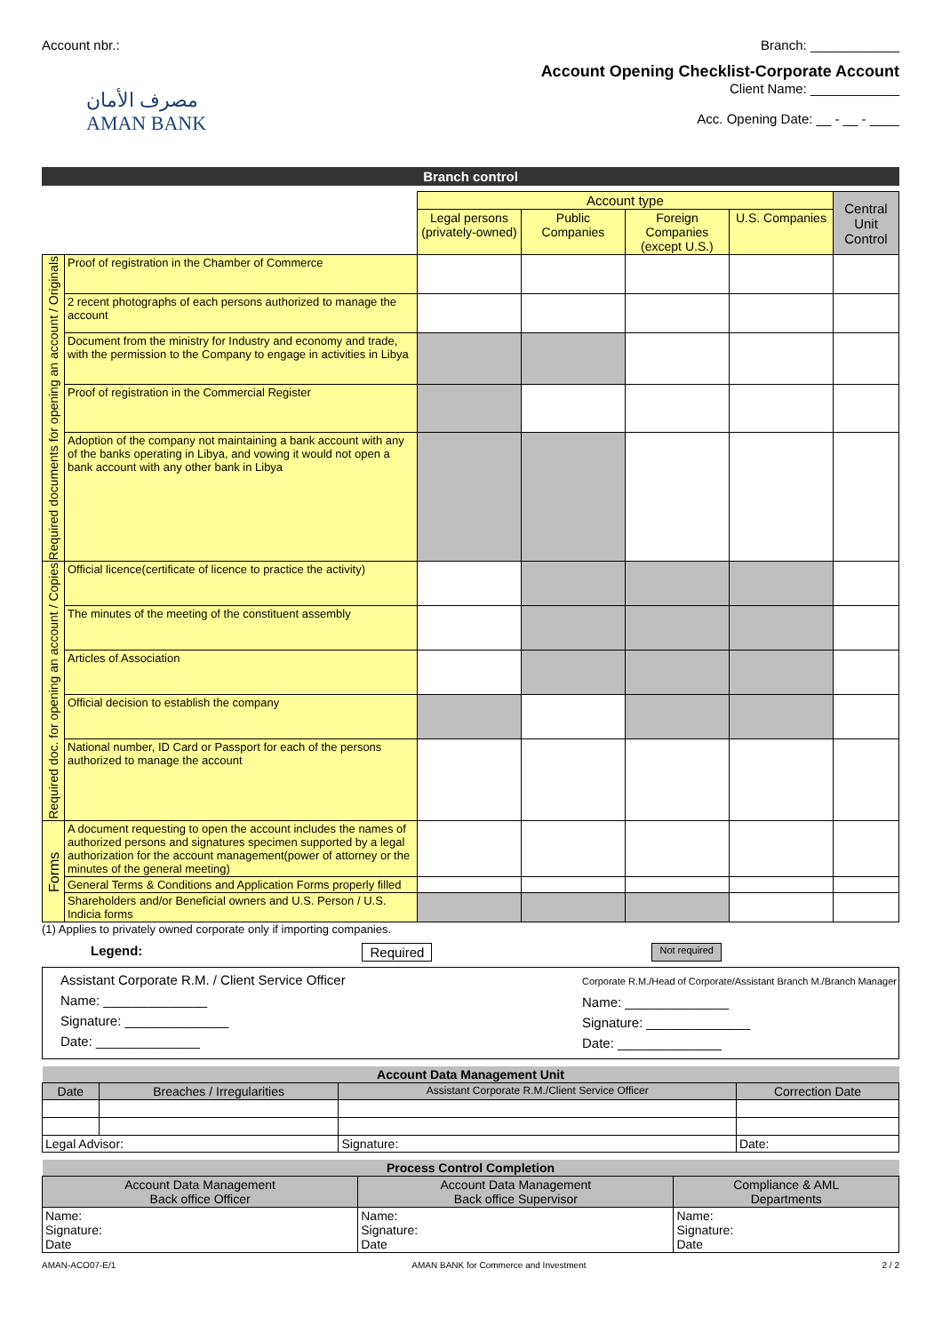Account nbr.: Branch: ____________
مصرف الأمان
AMAN BANK
Account Opening Checklist-Corporate Account
Client Name: ____________
Acc. Opening Date: __ - __ - ____
Branch control
| | | Account type | | | | Central Unit Control |
| | | Legal persons (privately-owned) | Public Companies | Foreign Companies (except U.S.) | U.S. Companies | |
| Required documents for opening an account / Originals | Proof of registration in the Chamber of Commerce | | | | | |
| | 2 recent photographs of each persons authorized to manage the account | | | | | |
| | Document from the ministry for Industry and economy and trade, with the permission to the Company to engage in activities in Libya | | | | | |
| | Proof of registration in the Commercial Register | | | | | |
| | Adoption of the company not maintaining a bank account with any of the banks operating in Libya, and vowing it would not open a bank account with any other bank in Libya | | | | | |
| Required doc. for opening an account / Copies | Official licence(certificate of licence to practice the activity) | | | | | |
| | The minutes of the meeting of the constituent assembly | | | | | |
| | Articles of Association | | | | | |
| | Official decision to establish the company | | | | | |
| | National number, ID Card or Passport for each of the persons authorized to manage the account | | | | | |
| Forms | A document requesting to open the account includes the names of authorized persons and signatures specimen supported by a legal authorization for the account management(power of attorney or the minutes of the general meeting) | | | | | |
| | General Terms & Conditions and Application Forms properly filled | | | | | |
| | Shareholders and/or Beneficial owners and U.S. Person / U.S. Indicia forms | | | | | |
(1) Applies to privately owned corporate only if importing companies.
Legend: Required Not required
Assistant Corporate R.M. / Client Service Officer
Name: ______________
Signature: ______________
Date: ______________
Corporate R.M./Head of Corporate/Assistant Branch M./Branch Manager
Name: ______________
Signature: ______________
Date: ______________
| Account Data Management Unit | | | |
| --- | --- | --- | --- |
| Date | Breaches / Irregularities | Assistant Corporate R.M./Client Service Officer | Correction Date |
| Legal Advisor: | | Signature: | Date: |
| Process Control Completion | | |
| --- | --- | --- |
| Account Data Management Back office Officer | Account Data Management Back office Supervisor | Compliance & AML Departments |
| Name: Signature: Date | Name: Signature: Date | Name: Signature: Date |
AMAN-ACO07-E/1 AMAN BANK for Commerce and Investment 2 / 2